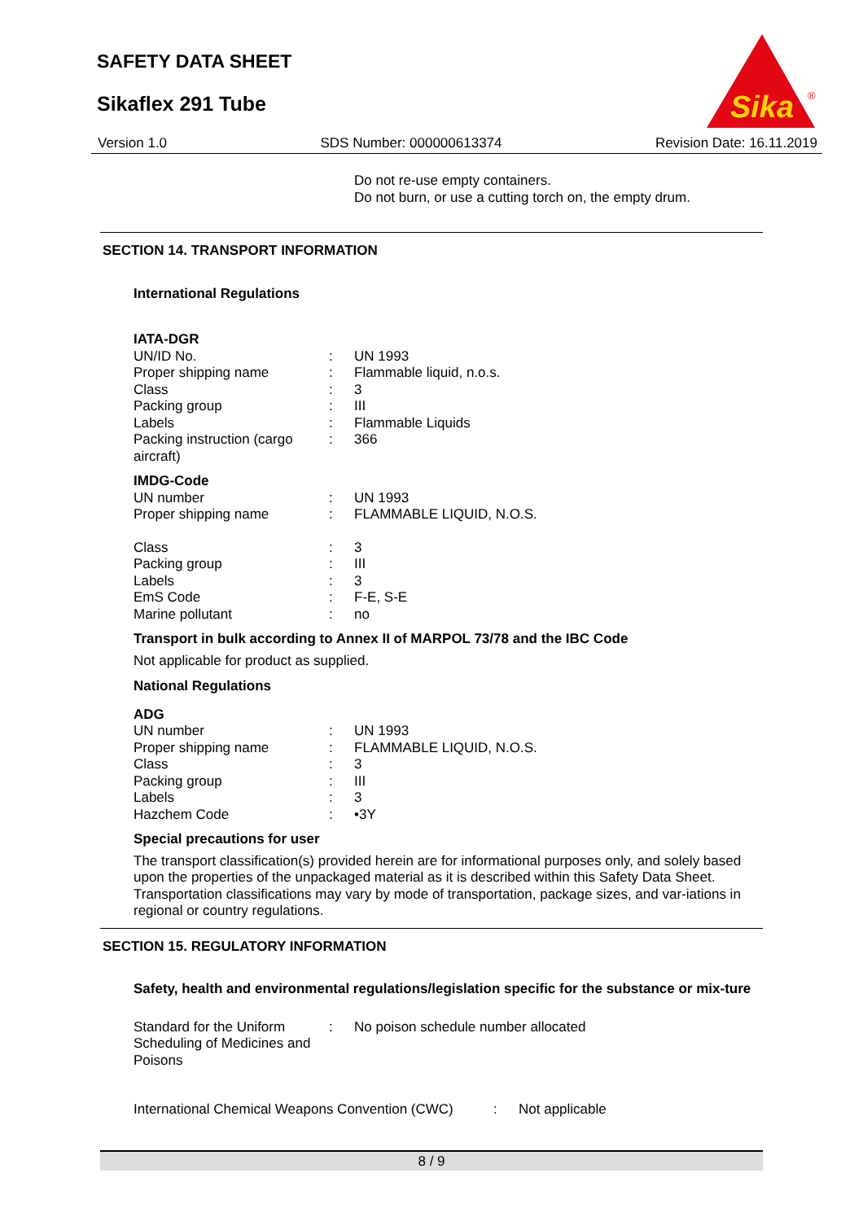SAFETY DATA SHEET
Sikaflex 291 Tube
Sika
®
Version 1.0 SDS Number: 000000613374 Revision Date: 16.11.2019
Do not re-use empty containers.
Do not burn, or use a cutting torch on, the empty drum.
SECTION 14. TRANSPORT INFORMATION
International Regulations
IATA-DGR
UN/ID No.: UN 1993
Proper shipping name: Flammable liquid, n.o.s.
Class: 3
Packing group: III
Labels: Flammable Liquids
Packing instruction (cargo aircraft): 366
IMDG-Code
UN number: UN 1993
Proper shipping name: FLAMMABLE LIQUID, N.O.S.
Class: 3
Packing group: III
Labels: 3
EmS Code: F-E, S-E
Marine pollutant: no
Transport in bulk according to Annex II of MARPOL 73/78 and the IBC Code
Not applicable for product as supplied.
National Regulations
ADG
UN number: UN 1993
Proper shipping name: FLAMMABLE LIQUID, N.O.S.
Class: 3
Packing group: III
Labels: 3
Hazchem Code: •3Y
Special precautions for user
The transport classification(s) provided herein are for informational purposes only, and solely based upon the properties of the unpackaged material as it is described within this Safety Data Sheet. Transportation classifications may vary by mode of transportation, package sizes, and var-iations in regional or country regulations.
SECTION 15. REGULATORY INFORMATION
Safety, health and environmental regulations/legislation specific for the substance or mix-ture
Standard for the Uniform Scheduling of Medicines and Poisons: No poison schedule number allocated
International Chemical Weapons Convention (CWC): Not applicable
8 / 9